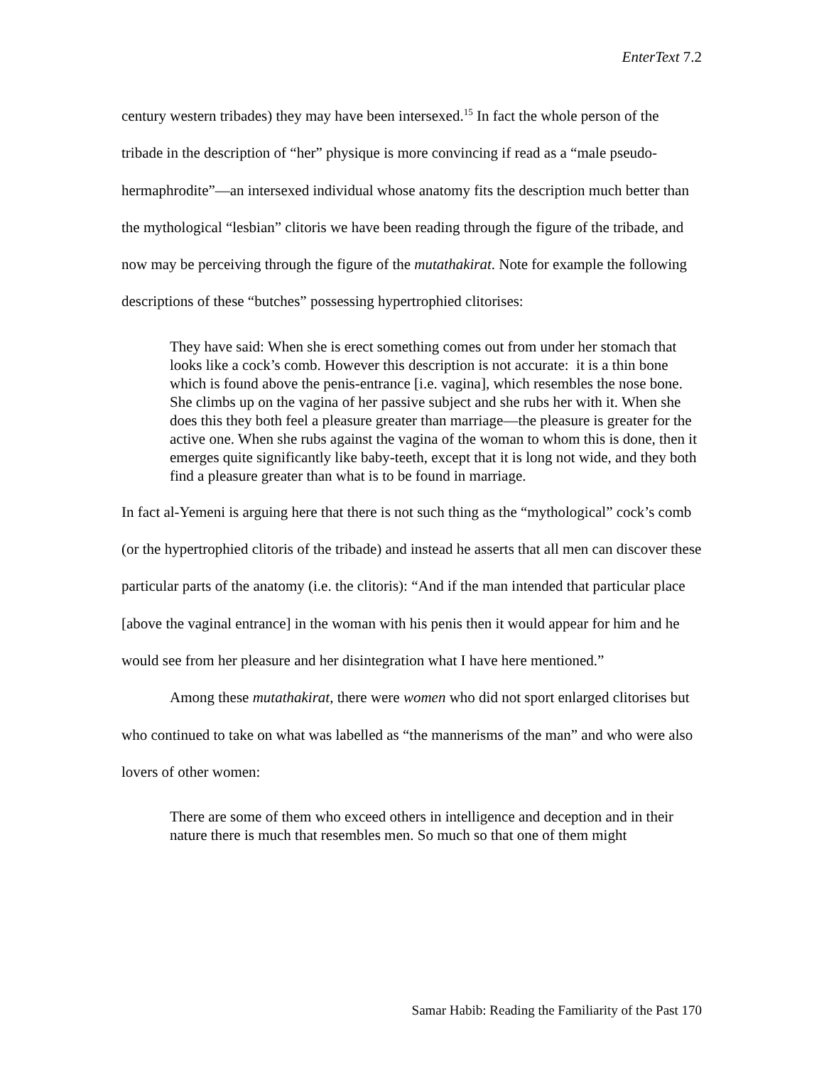EnterText 7.2
century western tribades) they may have been intersexed.<sup>15</sup> In fact the whole person of the tribade in the description of “her” physique is more convincing if read as a “male pseudo-hermaphrodite”—an intersexed individual whose anatomy fits the description much better than the mythological “lesbian” clitoris we have been reading through the figure of the tribade, and now may be perceiving through the figure of the mutathakirat. Note for example the following descriptions of these “butches” possessing hypertrophied clitorises:
They have said: When she is erect something comes out from under her stomach that looks like a cock’s comb. However this description is not accurate: it is a thin bone which is found above the penis-entrance [i.e. vagina], which resembles the nose bone. She climbs up on the vagina of her passive subject and she rubs her with it. When she does this they both feel a pleasure greater than marriage—the pleasure is greater for the active one. When she rubs against the vagina of the woman to whom this is done, then it emerges quite significantly like baby-teeth, except that it is long not wide, and they both find a pleasure greater than what is to be found in marriage.
In fact al-Yemeni is arguing here that there is not such thing as the “mythological” cock’s comb (or the hypertrophied clitoris of the tribade) and instead he asserts that all men can discover these particular parts of the anatomy (i.e. the clitoris): “And if the man intended that particular place [above the vaginal entrance] in the woman with his penis then it would appear for him and he would see from her pleasure and her disintegration what I have here mentioned.”
Among these mutathakirat, there were women who did not sport enlarged clitorises but who continued to take on what was labelled as “the mannerisms of the man” and who were also lovers of other women:
There are some of them who exceed others in intelligence and deception and in their nature there is much that resembles men. So much so that one of them might
Samar Habib: Reading the Familiarity of the Past 170